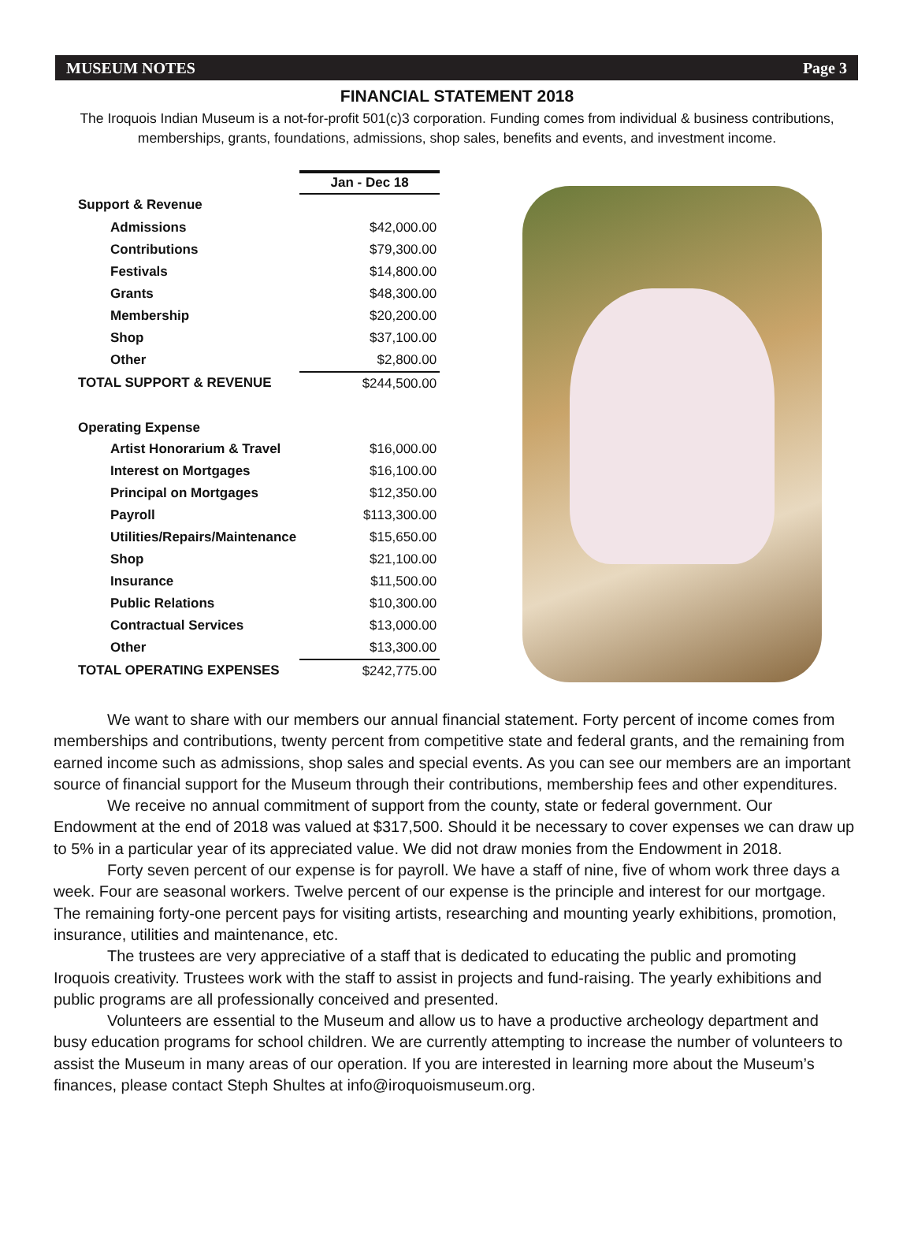MUSEUM NOTES Page 3
FINANCIAL STATEMENT 2018
The Iroquois Indian Museum is a not-for-profit 501(c)3 corporation. Funding comes from individual & business contributions, memberships, grants, foundations, admissions, shop sales, benefits and events, and investment income.
| | Jan - Dec 18 |
| Support & Revenue | |
| Admissions | $42,000.00 |
| Contributions | $79,300.00 |
| Festivals | $14,800.00 |
| Grants | $48,300.00 |
| Membership | $20,200.00 |
| Shop | $37,100.00 |
| Other | $2,800.00 |
| TOTAL SUPPORT & REVENUE | $244,500.00 |
| Operating Expense | |
| Artist Honorarium & Travel | $16,000.00 |
| Interest on Mortgages | $16,100.00 |
| Principal on Mortgages | $12,350.00 |
| Payroll | $113,300.00 |
| Utilities/Repairs/Maintenance | $15,650.00 |
| Shop | $21,100.00 |
| Insurance | $11,500.00 |
| Public Relations | $10,300.00 |
| Contractual Services | $13,000.00 |
| Other | $13,300.00 |
| TOTAL OPERATING EXPENSES | $242,775.00 |
We want to share with our members our annual financial statement. Forty percent of income comes from memberships and contributions, twenty percent from competitive state and federal grants, and the remaining from earned income such as admissions, shop sales and special events. As you can see our members are an important source of financial support for the Museum through their contributions, membership fees and other expenditures.
We receive no annual commitment of support from the county, state or federal government. Our Endowment at the end of 2018 was valued at $317,500. Should it be necessary to cover expenses we can draw up to 5% in a particular year of its appreciated value. We did not draw monies from the Endowment in 2018.
Forty seven percent of our expense is for payroll. We have a staff of nine, five of whom work three days a week. Four are seasonal workers. Twelve percent of our expense is the principle and interest for our mortgage. The remaining forty-one percent pays for visiting artists, researching and mounting yearly exhibitions, promotion, insurance, utilities and maintenance, etc.
The trustees are very appreciative of a staff that is dedicated to educating the public and promoting Iroquois creativity. Trustees work with the staff to assist in projects and fund-raising. The yearly exhibitions and public programs are all professionally conceived and presented.
Volunteers are essential to the Museum and allow us to have a productive archeology department and busy education programs for school children. We are currently attempting to increase the number of volunteers to assist the Museum in many areas of our operation. If you are interested in learning more about the Museum’s finances, please contact Steph Shultes at info@iroquoismuseum.org.